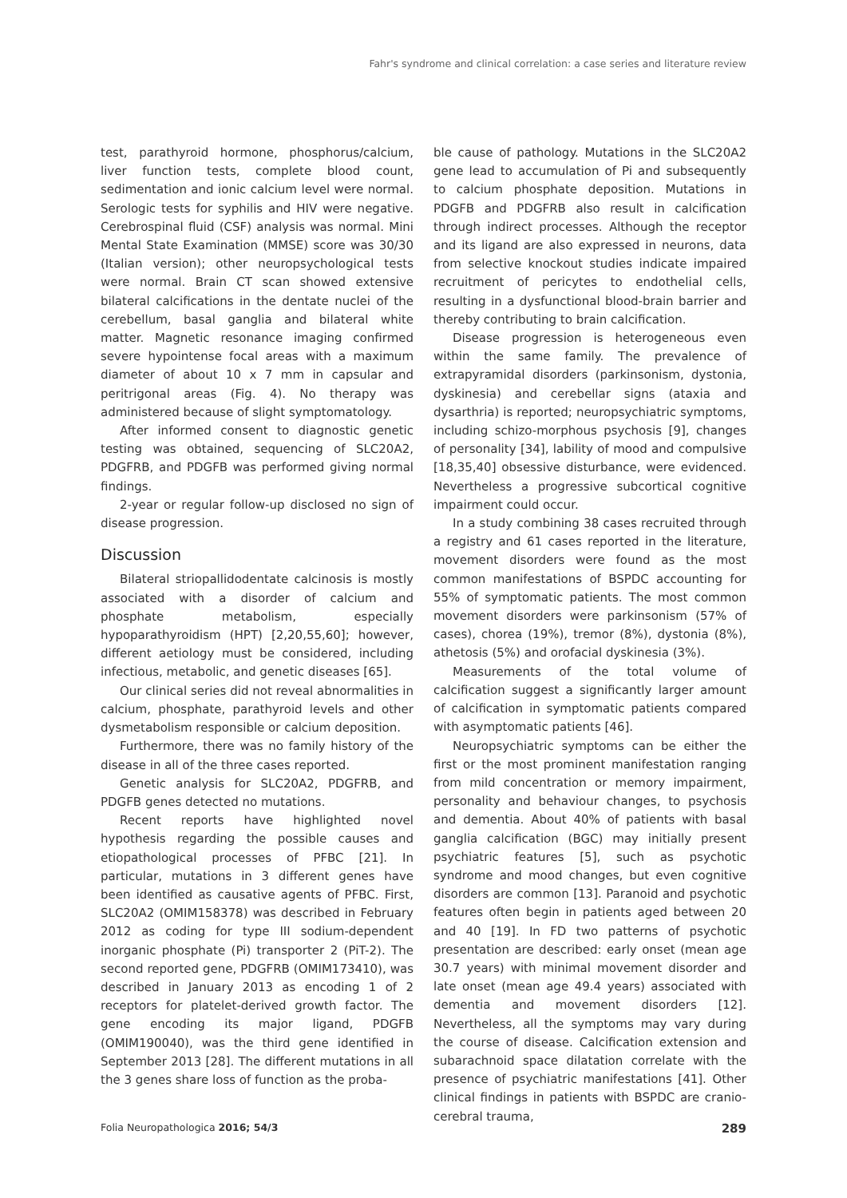Fahr's syndrome and clinical correlation: a case series and literature review
test, parathyroid hormone, phosphorus/calcium, liver function tests, complete blood count, sedimentation and ionic calcium level were normal. Serologic tests for syphilis and HIV were negative. Cerebrospinal fluid (CSF) analysis was normal. Mini Mental State Examination (MMSE) score was 30/30 (Italian version); other neuropsychological tests were normal. Brain CT scan showed extensive bilateral calcifications in the dentate nuclei of the cerebellum, basal ganglia and bilateral white matter. Magnetic resonance imaging confirmed severe hypointense focal areas with a maximum diameter of about 10 x 7 mm in capsular and peritrigonal areas (Fig. 4). No therapy was administered because of slight symptomatology.
After informed consent to diagnostic genetic testing was obtained, sequencing of SLC20A2, PDGFRB, and PDGFB was performed giving normal findings.
2-year or regular follow-up disclosed no sign of disease progression.
Discussion
Bilateral striopallidodentate calcinosis is mostly associated with a disorder of calcium and phosphate metabolism, especially hypoparathyroidism (HPT) [2,20,55,60]; however, different aetiology must be considered, including infectious, metabolic, and genetic diseases [65].
Our clinical series did not reveal abnormalities in calcium, phosphate, parathyroid levels and other dysmetabolism responsible or calcium deposition.
Furthermore, there was no family history of the disease in all of the three cases reported.
Genetic analysis for SLC20A2, PDGFRB, and PDGFB genes detected no mutations.
Recent reports have highlighted novel hypothesis regarding the possible causes and etiopathological processes of PFBC [21]. In particular, mutations in 3 different genes have been identified as causative agents of PFBC. First, SLC20A2 (OMIM158378) was described in February 2012 as coding for type III sodium-dependent inorganic phosphate (Pi) transporter 2 (PiT-2). The second reported gene, PDGFRB (OMIM173410), was described in January 2013 as encoding 1 of 2 receptors for platelet-derived growth factor. The gene encoding its major ligand, PDGFB (OMIM190040), was the third gene identified in September 2013 [28]. The different mutations in all the 3 genes share loss of function as the proba-
ble cause of pathology. Mutations in the SLC20A2 gene lead to accumulation of Pi and subsequently to calcium phosphate deposition. Mutations in PDGFB and PDGFRB also result in calcification through indirect processes. Although the receptor and its ligand are also expressed in neurons, data from selective knockout studies indicate impaired recruitment of pericytes to endothelial cells, resulting in a dysfunctional blood-brain barrier and thereby contributing to brain calcification.
Disease progression is heterogeneous even within the same family. The prevalence of extrapyramidal disorders (parkinsonism, dystonia, dyskinesia) and cerebellar signs (ataxia and dysarthria) is reported; neuropsychiatric symptoms, including schizo-morphous psychosis [9], changes of personality [34], lability of mood and compulsive [18,35,40] obsessive disturbance, were evidenced. Nevertheless a progressive subcortical cognitive impairment could occur.
In a study combining 38 cases recruited through a registry and 61 cases reported in the literature, movement disorders were found as the most common manifestations of BSPDC accounting for 55% of symptomatic patients. The most common movement disorders were parkinsonism (57% of cases), chorea (19%), tremor (8%), dystonia (8%), athetosis (5%) and orofacial dyskinesia (3%).
Measurements of the total volume of calcification suggest a significantly larger amount of calcification in symptomatic patients compared with asymptomatic patients [46].
Neuropsychiatric symptoms can be either the first or the most prominent manifestation ranging from mild concentration or memory impairment, personality and behaviour changes, to psychosis and dementia. About 40% of patients with basal ganglia calcification (BGC) may initially present psychiatric features [5], such as psychotic syndrome and mood changes, but even cognitive disorders are common [13]. Paranoid and psychotic features often begin in patients aged between 20 and 40 [19]. In FD two patterns of psychotic presentation are described: early onset (mean age 30.7 years) with minimal movement disorder and late onset (mean age 49.4 years) associated with dementia and movement disorders [12]. Nevertheless, all the symptoms may vary during the course of disease. Calcification extension and subarachnoid space dilatation correlate with the presence of psychiatric manifestations [41]. Other clinical findings in patients with BSPDC are cranio-cerebral trauma,
Folia Neuropathologica 2016; 54/3 289